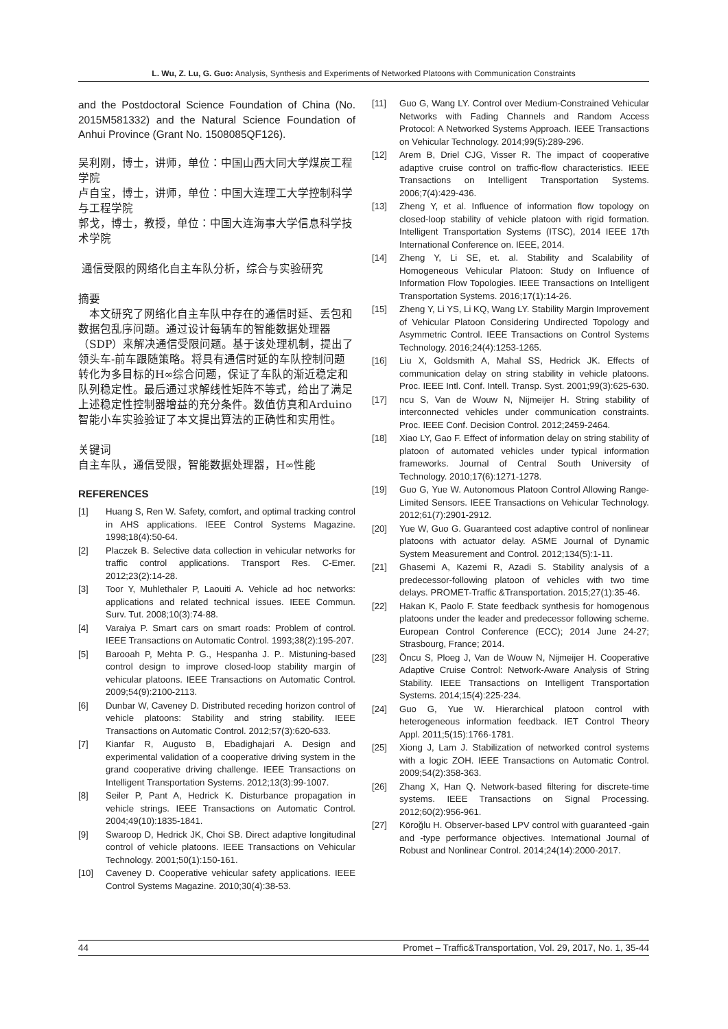L. Wu, Z. Lu, G. Guo: Analysis, Synthesis and Experiments of Networked Platoons with Communication Constraints
and the Postdoctoral Science Foundation of China (No. 2015M581332) and the Natural Science Foundation of Anhui Province (Grant No. 1508085QF126).
吴利刚，博士，讲师，单位：中国山西大同大学煤炭工程学院
卢自宝，博士，讲师，单位：中国大连理工大学控制科学与工程学院
郭戈，博士，教授，单位：中国大连海事大学信息科学技术学院
通信受限的网络化自主车队分析，综合与实验研究
摘要
　本文研究了网络化自主车队中存在的通信时延、丢包和数据包乱序问题。通过设计每辆车的智能数据处理器（SDP）来解决通信受限问题。基于该处理机制，提出了领头车-前车跟随策略。将具有通信时延的车队控制问题转化为多目标的H∞综合问题，保证了车队的渐近稳定和队列稳定性。最后通过求解线性矩阵不等式，给出了满足上述稳定性控制器增益的充分条件。数值仿真和Arduino智能小车实验验证了本文提出算法的正确性和实用性。
关键词
自主车队，通信受限，智能数据处理器，H∞性能
REFERENCES
[1] Huang S, Ren W. Safety, comfort, and optimal tracking control in AHS applications. IEEE Control Systems Magazine. 1998;18(4):50-64.
[2] Placzek B. Selective data collection in vehicular networks for traffic control applications. Transport Res. C-Emer. 2012;23(2):14-28.
[3] Toor Y, Muhlethaler P, Laouiti A. Vehicle ad hoc networks: applications and related technical issues. IEEE Commun. Surv. Tut. 2008;10(3):74-88.
[4] Varaiya P. Smart cars on smart roads: Problem of control. IEEE Transactions on Automatic Control. 1993;38(2):195-207.
[5] Barooah P, Mehta P. G., Hespanha J. P.. Mistuning-based control design to improve closed-loop stability margin of vehicular platoons. IEEE Transactions on Automatic Control. 2009;54(9):2100-2113.
[6] Dunbar W, Caveney D. Distributed receding horizon control of vehicle platoons: Stability and string stability. IEEE Transactions on Automatic Control. 2012;57(3):620-633.
[7] Kianfar R, Augusto B, Ebadighajari A. Design and experimental validation of a cooperative driving system in the grand cooperative driving challenge. IEEE Transactions on Intelligent Transportation Systems. 2012;13(3):99-1007.
[8] Seiler P, Pant A, Hedrick K. Disturbance propagation in vehicle strings. IEEE Transactions on Automatic Control. 2004;49(10):1835-1841.
[9] Swaroop D, Hedrick JK, Choi SB. Direct adaptive longitudinal control of vehicle platoons. IEEE Transactions on Vehicular Technology. 2001;50(1):150-161.
[10] Caveney D. Cooperative vehicular safety applications. IEEE Control Systems Magazine. 2010;30(4):38-53.
[11] Guo G, Wang LY. Control over Medium-Constrained Vehicular Networks with Fading Channels and Random Access Protocol: A Networked Systems Approach. IEEE Transactions on Vehicular Technology. 2014;99(5):289-296.
[12] Arem B, Driel CJG, Visser R. The impact of cooperative adaptive cruise control on traffic-flow characteristics. IEEE Transactions on Intelligent Transportation Systems. 2006;7(4):429-436.
[13] Zheng Y, et al. Influence of information flow topology on closed-loop stability of vehicle platoon with rigid formation. Intelligent Transportation Systems (ITSC), 2014 IEEE 17th International Conference on. IEEE, 2014.
[14] Zheng Y, Li SE, et. al. Stability and Scalability of Homogeneous Vehicular Platoon: Study on Influence of Information Flow Topologies. IEEE Transactions on Intelligent Transportation Systems. 2016;17(1):14-26.
[15] Zheng Y, Li YS, Li KQ, Wang LY. Stability Margin Improvement of Vehicular Platoon Considering Undirected Topology and Asymmetric Control. IEEE Transactions on Control Systems Technology. 2016;24(4):1253-1265.
[16] Liu X, Goldsmith A, Mahal SS, Hedrick JK. Effects of communication delay on string stability in vehicle platoons. Proc. IEEE Intl. Conf. Intell. Transp. Syst. 2001;99(3):625-630.
[17] ncu S, Van de Wouw N, Nijmeijer H. String stability of interconnected vehicles under communication constraints. Proc. IEEE Conf. Decision Control. 2012;2459-2464.
[18] Xiao LY, Gao F. Effect of information delay on string stability of platoon of automated vehicles under typical information frameworks. Journal of Central South University of Technology. 2010;17(6):1271-1278.
[19] Guo G, Yue W. Autonomous Platoon Control Allowing Range-Limited Sensors. IEEE Transactions on Vehicular Technology. 2012;61(7):2901-2912.
[20] Yue W, Guo G. Guaranteed cost adaptive control of nonlinear platoons with actuator delay. ASME Journal of Dynamic System Measurement and Control. 2012;134(5):1-11.
[21] Ghasemi A, Kazemi R, Azadi S. Stability analysis of a predecessor-following platoon of vehicles with two time delays. PROMET-Traffic &Transportation. 2015;27(1):35-46.
[22] Hakan K, Paolo F. State feedback synthesis for homogenous platoons under the leader and predecessor following scheme. European Control Conference (ECC); 2014 June 24-27; Strasbourg, France; 2014.
[23] Öncu S, Ploeg J, Van de Wouw N, Nijmeijer H. Cooperative Adaptive Cruise Control: Network-Aware Analysis of String Stability. IEEE Transactions on Intelligent Transportation Systems. 2014;15(4):225-234.
[24] Guo G, Yue W. Hierarchical platoon control with heterogeneous information feedback. IET Control Theory Appl. 2011;5(15):1766-1781.
[25] Xiong J, Lam J. Stabilization of networked control systems with a logic ZOH. IEEE Transactions on Automatic Control. 2009;54(2):358-363.
[26] Zhang X, Han Q. Network-based filtering for discrete-time systems. IEEE Transactions on Signal Processing. 2012;60(2):956-961.
[27] Köroğlu H. Observer-based LPV control with guaranteed -gain and -type performance objectives. International Journal of Robust and Nonlinear Control. 2014;24(14):2000-2017.
44 Promet – Traffic&Transportation, Vol. 29, 2017, No. 1, 35-44